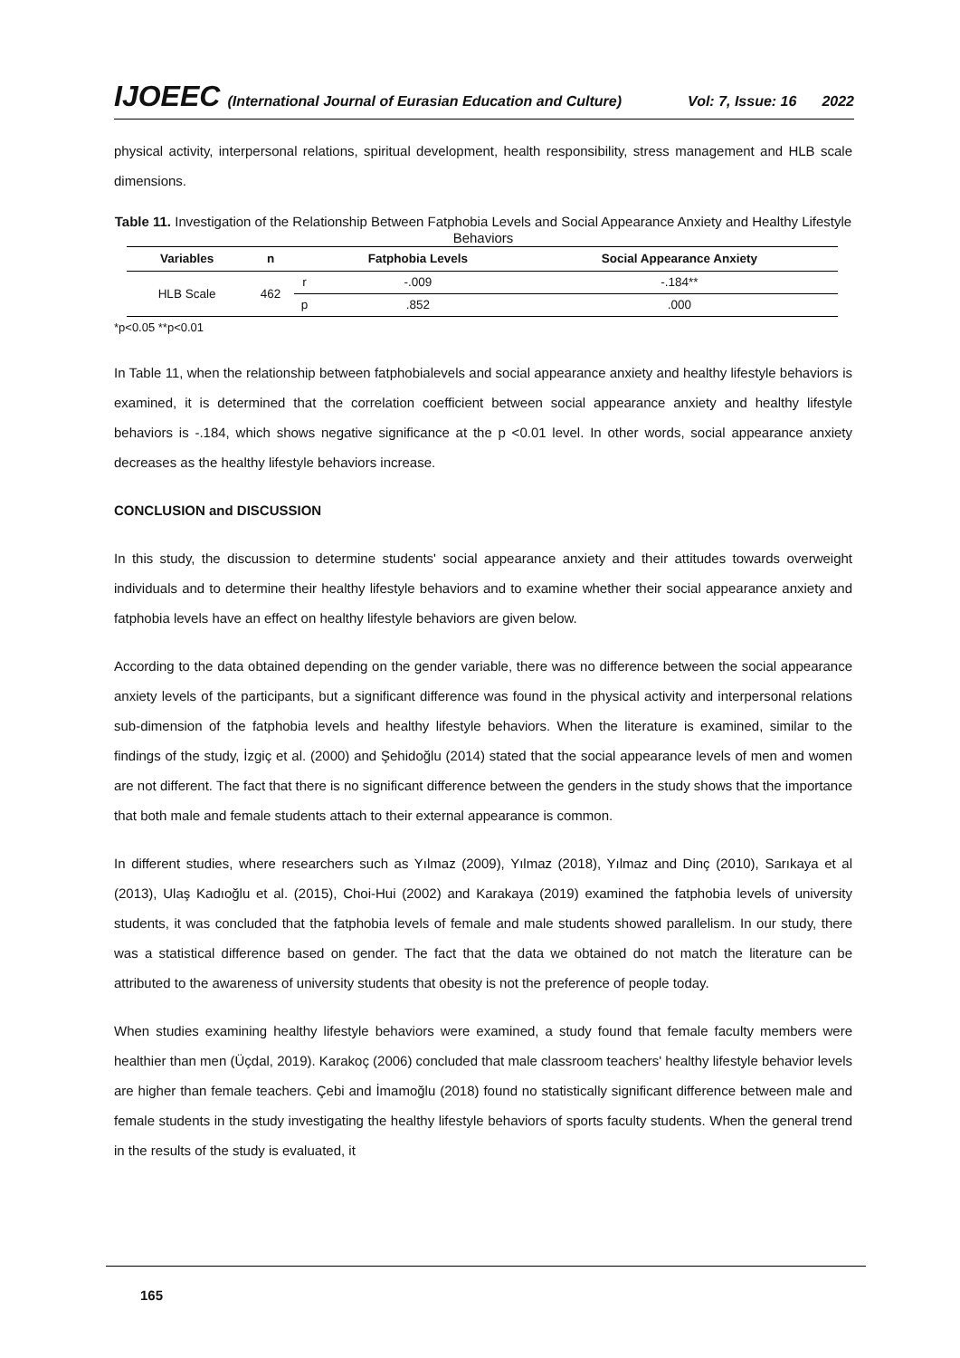IJOEEC (International Journal of Eurasian Education and Culture) Vol: 7, Issue: 16 2022
physical activity, interpersonal relations, spiritual development, health responsibility, stress management and HLB scale dimensions.
Table 11. Investigation of the Relationship Between Fatphobia Levels and Social Appearance Anxiety and Healthy Lifestyle Behaviors
| Variables | n | | Fatphobia Levels | Social Appearance Anxiety |
| --- | --- | --- | --- | --- |
| HLB Scale | 462 | r | -.009 | -.184** |
| | | p | .852 | .000 |
*p<0.05 **p<0.01
In Table 11, when the relationship between fatphobialevels and social appearance anxiety and healthy lifestyle behaviors is examined, it is determined that the correlation coefficient between social appearance anxiety and healthy lifestyle behaviors is -.184, which shows negative significance at the p <0.01 level. In other words, social appearance anxiety decreases as the healthy lifestyle behaviors increase.
CONCLUSION and DISCUSSION
In this study, the discussion to determine students' social appearance anxiety and their attitudes towards overweight individuals and to determine their healthy lifestyle behaviors and to examine whether their social appearance anxiety and fatphobia levels have an effect on healthy lifestyle behaviors are given below.
According to the data obtained depending on the gender variable, there was no difference between the social appearance anxiety levels of the participants, but a significant difference was found in the physical activity and interpersonal relations sub-dimension of the fatphobia levels and healthy lifestyle behaviors. When the literature is examined, similar to the findings of the study, İzgiç et al. (2000) and Şehidoğlu (2014) stated that the social appearance levels of men and women are not different. The fact that there is no significant difference between the genders in the study shows that the importance that both male and female students attach to their external appearance is common.
In different studies, where researchers such as Yılmaz (2009), Yılmaz (2018), Yılmaz and Dinç (2010), Sarıkaya et al (2013), Ulaş Kadıoğlu et al. (2015), Choi-Hui (2002) and Karakaya (2019) examined the fatphobia levels of university students, it was concluded that the fatphobia levels of female and male students showed parallelism. In our study, there was a statistical difference based on gender. The fact that the data we obtained do not match the literature can be attributed to the awareness of university students that obesity is not the preference of people today.
When studies examining healthy lifestyle behaviors were examined, a study found that female faculty members were healthier than men (Üçdal, 2019). Karakoç (2006) concluded that male classroom teachers' healthy lifestyle behavior levels are higher than female teachers. Çebi and İmamoğlu (2018) found no statistically significant difference between male and female students in the study investigating the healthy lifestyle behaviors of sports faculty students. When the general trend in the results of the study is evaluated, it
165